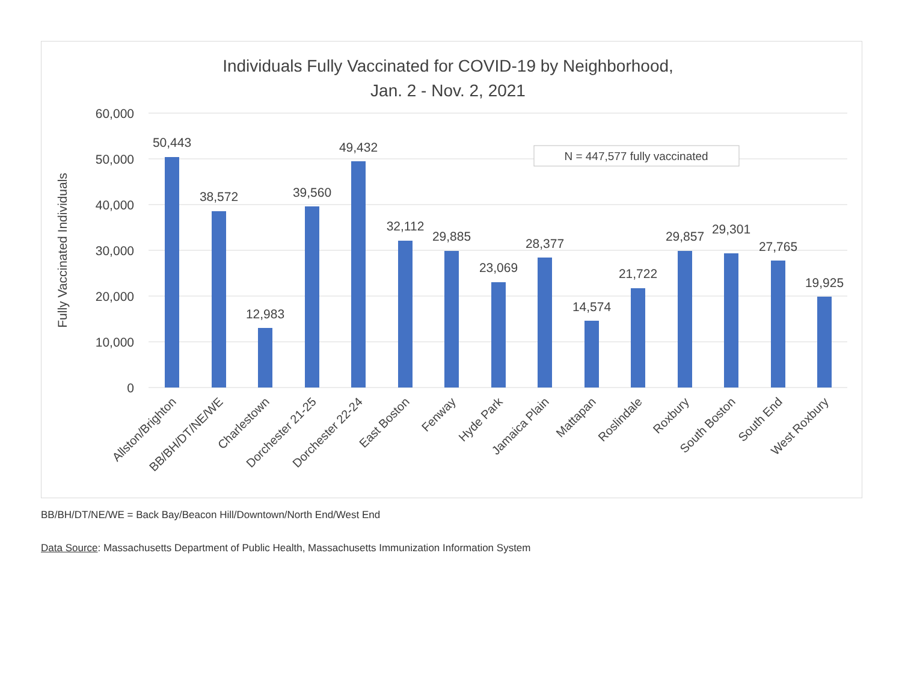Individuals Fully Vaccinated for COVID-19 by Neighborhood,
Jan. 2 - Nov. 2, 2021
60,000
50,000
40,000
30,000
20,000
10,000
0
Fully Vaccinated Individuals
N = 447,577 fully vaccinated
50,443
38,572
12,983
39,560
49,432
32,112
29,885
23,069
28,377
14,574
21,722
29,857
29,301
27,765
19,925
Allston/Brighton
BB/BH/DT/NE/WE
Charlestown
Dorchester 21-25
Dorchester 22-24
East Boston
Fenway
Hyde Park
Jamaica Plain
Mattapan
Roslindale
Roxbury
South Boston
South End
West Roxbury
BB/BH/DT/NE/WE = Back Bay/Beacon Hill/Downtown/North End/West End
Data Source: Massachusetts Department of Public Health, Massachusetts Immunization Information System